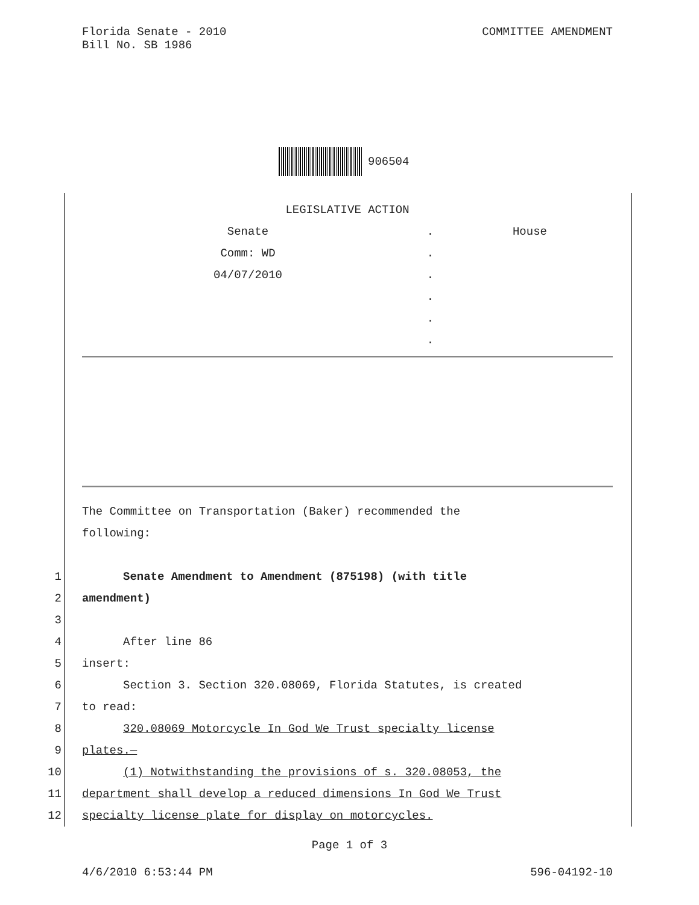Florida Senate - 2010
Bill No. SB 1986
COMMITTEE AMENDMENT
906504
| LEGISLATIVE ACTION | | |
| Senate | . | House |
| Comm: WD | . | |
| 04/07/2010 | . | |
| | . | |
| | . | |
| | . | |
The Committee on Transportation (Baker) recommended the
following:
1 Senate Amendment to Amendment (875198) (with title
2 amendment)
3
4 After line 86
5 insert:
6 Section 3. Section 320.08069, Florida Statutes, is created
7 to read:
8 320.08069 Motorcycle In God We Trust specialty license
9 plates.—
10 (1) Notwithstanding the provisions of s. 320.08053, the
11 department shall develop a reduced dimensions In God We Trust
12 specialty license plate for display on motorcycles.
Page 1 of 3
4/6/2010 6:53:44 PM 596-04192-10